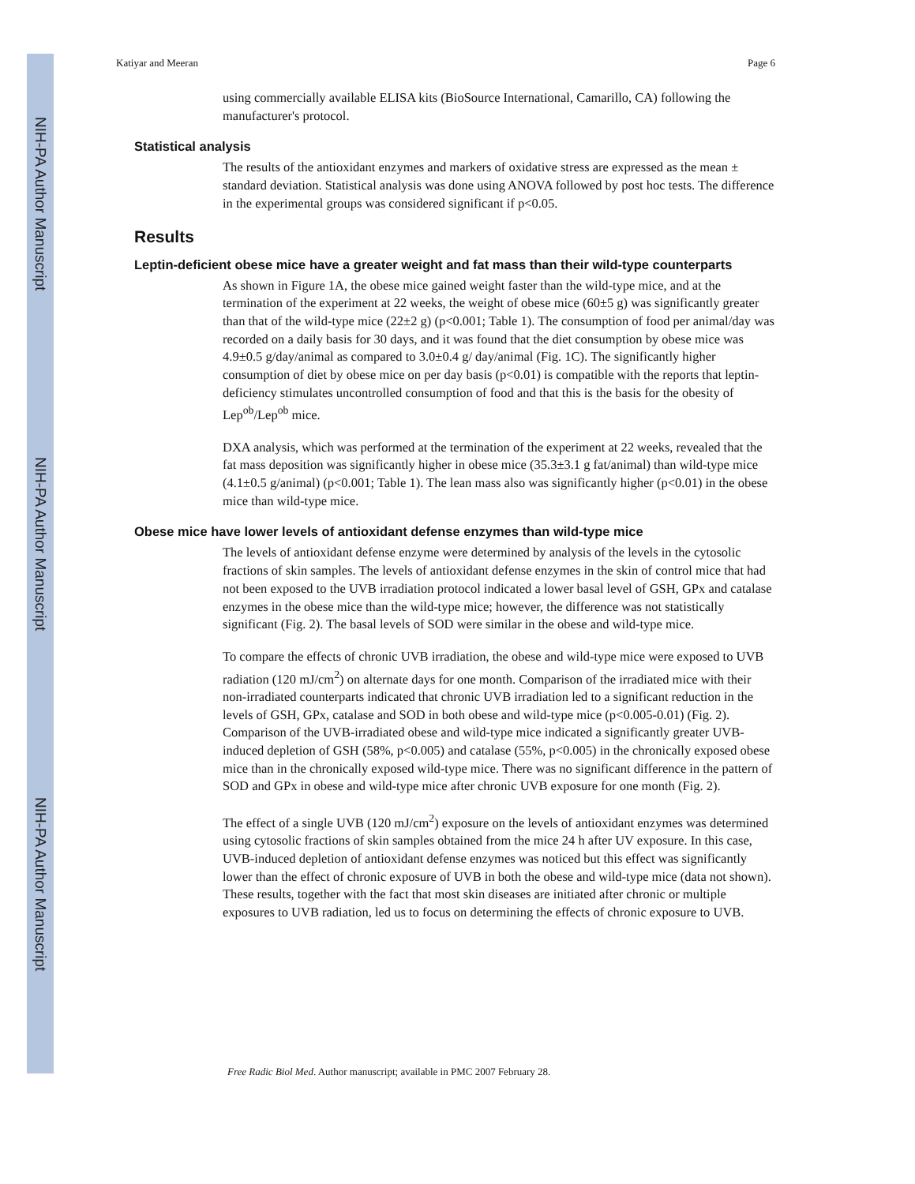NIH-PA Author Manuscript
NIH-PA Author Manuscript
NIH-PA Author Manuscript
Katiyar and Meeran Page 6
using commercially available ELISA kits (BioSource International, Camarillo, CA) following the manufacturer's protocol.
Statistical analysis
The results of the antioxidant enzymes and markers of oxidative stress are expressed as the mean ± standard deviation. Statistical analysis was done using ANOVA followed by post hoc tests. The difference in the experimental groups was considered significant if p<0.05.
Results
Leptin-deficient obese mice have a greater weight and fat mass than their wild-type counterparts
As shown in Figure 1A, the obese mice gained weight faster than the wild-type mice, and at the termination of the experiment at 22 weeks, the weight of obese mice (60±5 g) was significantly greater than that of the wild-type mice (22±2 g) (p<0.001; Table 1). The consumption of food per animal/day was recorded on a daily basis for 30 days, and it was found that the diet consumption by obese mice was 4.9±0.5 g/day/animal as compared to 3.0±0.4 g/ day/animal (Fig. 1C). The significantly higher consumption of diet by obese mice on per day basis (p<0.01) is compatible with the reports that leptin-deficiency stimulates uncontrolled consumption of food and that this is the basis for the obesity of Lep<sup>ob</sup>/Lep<sup>ob</sup> mice.
DXA analysis, which was performed at the termination of the experiment at 22 weeks, revealed that the fat mass deposition was significantly higher in obese mice (35.3±3.1 g fat/animal) than wild-type mice (4.1±0.5 g/animal) (p<0.001; Table 1). The lean mass also was significantly higher (p<0.01) in the obese mice than wild-type mice.
Obese mice have lower levels of antioxidant defense enzymes than wild-type mice
The levels of antioxidant defense enzyme were determined by analysis of the levels in the cytosolic fractions of skin samples. The levels of antioxidant defense enzymes in the skin of control mice that had not been exposed to the UVB irradiation protocol indicated a lower basal level of GSH, GPx and catalase enzymes in the obese mice than the wild-type mice; however, the difference was not statistically significant (Fig. 2). The basal levels of SOD were similar in the obese and wild-type mice.
To compare the effects of chronic UVB irradiation, the obese and wild-type mice were exposed to UVB radiation (120 mJ/cm<sup>2</sup>) on alternate days for one month. Comparison of the irradiated mice with their non-irradiated counterparts indicated that chronic UVB irradiation led to a significant reduction in the levels of GSH, GPx, catalase and SOD in both obese and wild-type mice (p<0.005-0.01) (Fig. 2). Comparison of the UVB-irradiated obese and wild-type mice indicated a significantly greater UVB-induced depletion of GSH (58%, p<0.005) and catalase (55%, p<0.005) in the chronically exposed obese mice than in the chronically exposed wild-type mice. There was no significant difference in the pattern of SOD and GPx in obese and wild-type mice after chronic UVB exposure for one month (Fig. 2).
The effect of a single UVB (120 mJ/cm<sup>2</sup>) exposure on the levels of antioxidant enzymes was determined using cytosolic fractions of skin samples obtained from the mice 24 h after UV exposure. In this case, UVB-induced depletion of antioxidant defense enzymes was noticed but this effect was significantly lower than the effect of chronic exposure of UVB in both the obese and wild-type mice (data not shown). These results, together with the fact that most skin diseases are initiated after chronic or multiple exposures to UVB radiation, led us to focus on determining the effects of chronic exposure to UVB.
Free Radic Biol Med. Author manuscript; available in PMC 2007 February 28.